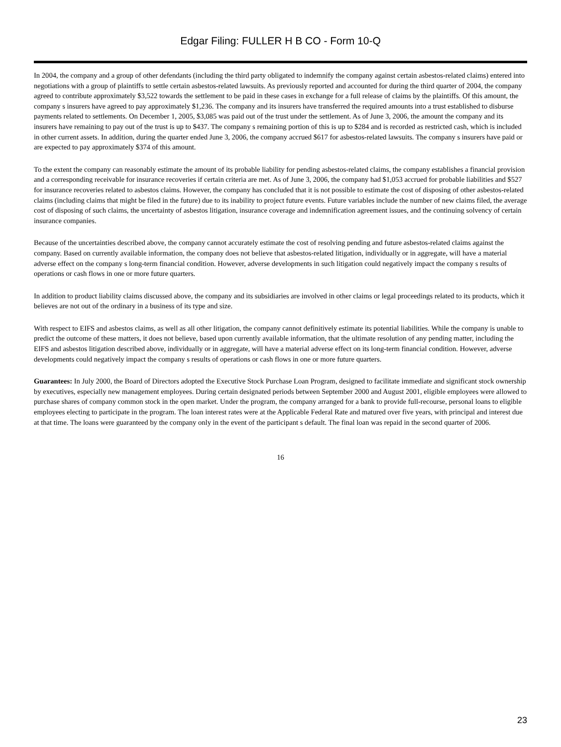Edgar Filing: FULLER H B CO - Form 10-Q
In 2004, the company and a group of other defendants (including the third party obligated to indemnify the company against certain asbestos-related claims) entered into negotiations with a group of plaintiffs to settle certain asbestos-related lawsuits. As previously reported and accounted for during the third quarter of 2004, the company agreed to contribute approximately $3,522 towards the settlement to be paid in these cases in exchange for a full release of claims by the plaintiffs. Of this amount, the company s insurers have agreed to pay approximately $1,236. The company and its insurers have transferred the required amounts into a trust established to disburse payments related to settlements. On December 1, 2005, $3,085 was paid out of the trust under the settlement. As of June 3, 2006, the amount the company and its insurers have remaining to pay out of the trust is up to $437. The company s remaining portion of this is up to $284 and is recorded as restricted cash, which is included in other current assets. In addition, during the quarter ended June 3, 2006, the company accrued $617 for asbestos-related lawsuits. The company s insurers have paid or are expected to pay approximately $374 of this amount.
To the extent the company can reasonably estimate the amount of its probable liability for pending asbestos-related claims, the company establishes a financial provision and a corresponding receivable for insurance recoveries if certain criteria are met. As of June 3, 2006, the company had $1,053 accrued for probable liabilities and $527 for insurance recoveries related to asbestos claims. However, the company has concluded that it is not possible to estimate the cost of disposing of other asbestos-related claims (including claims that might be filed in the future) due to its inability to project future events. Future variables include the number of new claims filed, the average cost of disposing of such claims, the uncertainty of asbestos litigation, insurance coverage and indemnification agreement issues, and the continuing solvency of certain insurance companies.
Because of the uncertainties described above, the company cannot accurately estimate the cost of resolving pending and future asbestos-related claims against the company. Based on currently available information, the company does not believe that asbestos-related litigation, individually or in aggregate, will have a material adverse effect on the company s long-term financial condition. However, adverse developments in such litigation could negatively impact the company s results of operations or cash flows in one or more future quarters.
In addition to product liability claims discussed above, the company and its subsidiaries are involved in other claims or legal proceedings related to its products, which it believes are not out of the ordinary in a business of its type and size.
With respect to EIFS and asbestos claims, as well as all other litigation, the company cannot definitively estimate its potential liabilities. While the company is unable to predict the outcome of these matters, it does not believe, based upon currently available information, that the ultimate resolution of any pending matter, including the EIFS and asbestos litigation described above, individually or in aggregate, will have a material adverse effect on its long-term financial condition. However, adverse developments could negatively impact the company s results of operations or cash flows in one or more future quarters.
Guarantees: In July 2000, the Board of Directors adopted the Executive Stock Purchase Loan Program, designed to facilitate immediate and significant stock ownership by executives, especially new management employees. During certain designated periods between September 2000 and August 2001, eligible employees were allowed to purchase shares of company common stock in the open market. Under the program, the company arranged for a bank to provide full-recourse, personal loans to eligible employees electing to participate in the program. The loan interest rates were at the Applicable Federal Rate and matured over five years, with principal and interest due at that time. The loans were guaranteed by the company only in the event of the participant s default. The final loan was repaid in the second quarter of 2006.
16
23